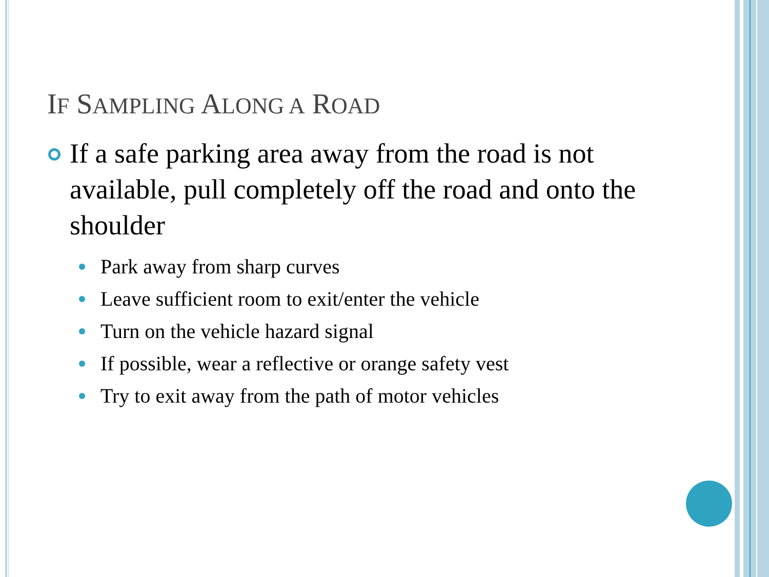IF SAMPLING ALONG A ROAD
If a safe parking area away from the road is not available, pull completely off the road and onto the shoulder
Park away from sharp curves
Leave sufficient room to exit/enter the vehicle
Turn on the vehicle hazard signal
If possible, wear a reflective or orange safety vest
Try to exit away from the path of motor vehicles